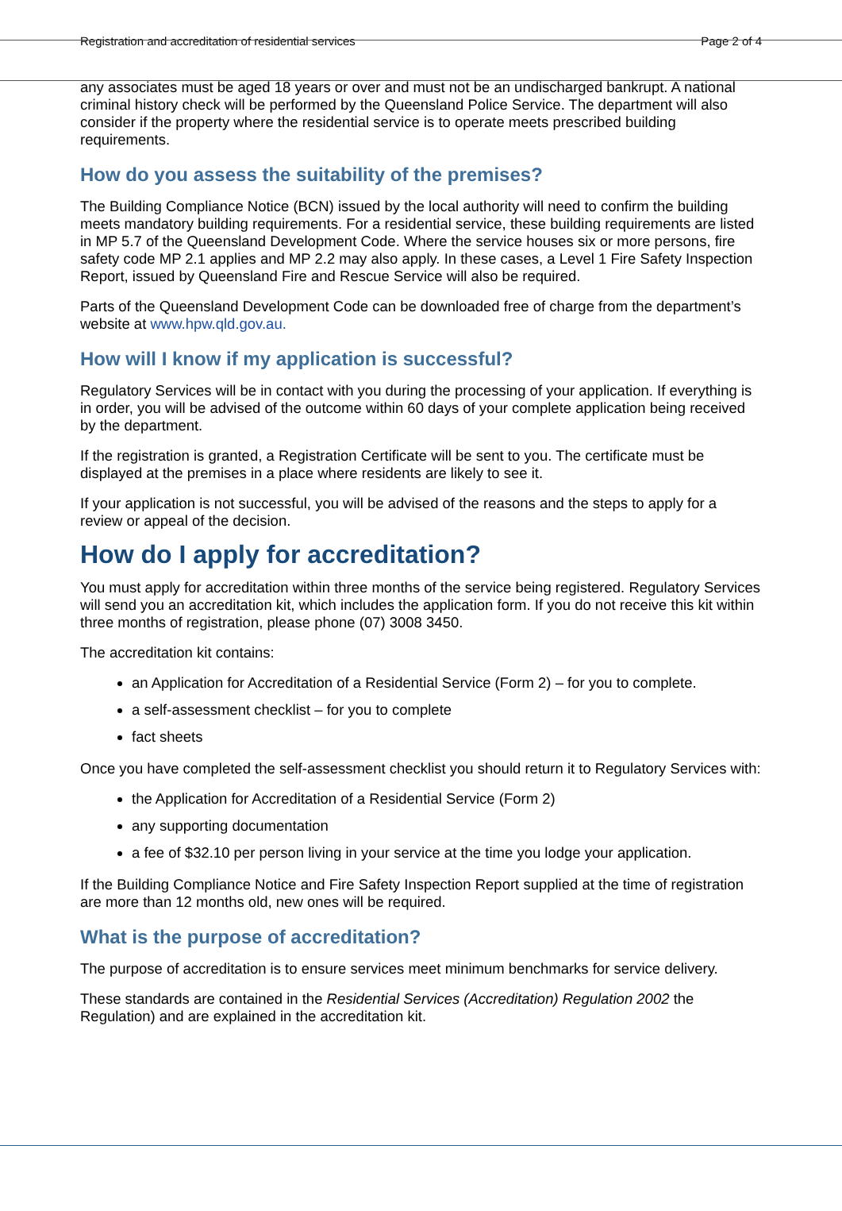Registration and accreditation of residential services Page 2 of 4
any associates must be aged 18 years or over and must not be an undischarged bankrupt. A national criminal history check will be performed by the Queensland Police Service. The department will also consider if the property where the residential service is to operate meets prescribed building requirements.
How do you assess the suitability of the premises?
The Building Compliance Notice (BCN) issued by the local authority will need to confirm the building meets mandatory building requirements. For a residential service, these building requirements are listed in MP 5.7 of the Queensland Development Code. Where the service houses six or more persons, fire safety code MP 2.1 applies and MP 2.2 may also apply. In these cases, a Level 1 Fire Safety Inspection Report, issued by Queensland Fire and Rescue Service will also be required.
Parts of the Queensland Development Code can be downloaded free of charge from the department’s website at www.hpw.qld.gov.au.
How will I know if my application is successful?
Regulatory Services will be in contact with you during the processing of your application. If everything is in order, you will be advised of the outcome within 60 days of your complete application being received by the department.
If the registration is granted, a Registration Certificate will be sent to you. The certificate must be displayed at the premises in a place where residents are likely to see it.
If your application is not successful, you will be advised of the reasons and the steps to apply for a review or appeal of the decision.
How do I apply for accreditation?
You must apply for accreditation within three months of the service being registered. Regulatory Services will send you an accreditation kit, which includes the application form. If you do not receive this kit within three months of registration, please phone (07) 3008 3450.
The accreditation kit contains:
an Application for Accreditation of a Residential Service (Form 2) – for you to complete.
a self-assessment checklist – for you to complete
fact sheets
Once you have completed the self-assessment checklist you should return it to Regulatory Services with:
the Application for Accreditation of a Residential Service (Form 2)
any supporting documentation
a fee of $32.10 per person living in your service at the time you lodge your application.
If the Building Compliance Notice and Fire Safety Inspection Report supplied at the time of registration are more than 12 months old, new ones will be required.
What is the purpose of accreditation?
The purpose of accreditation is to ensure services meet minimum benchmarks for service delivery.
These standards are contained in the Residential Services (Accreditation) Regulation 2002 the Regulation) and are explained in the accreditation kit.